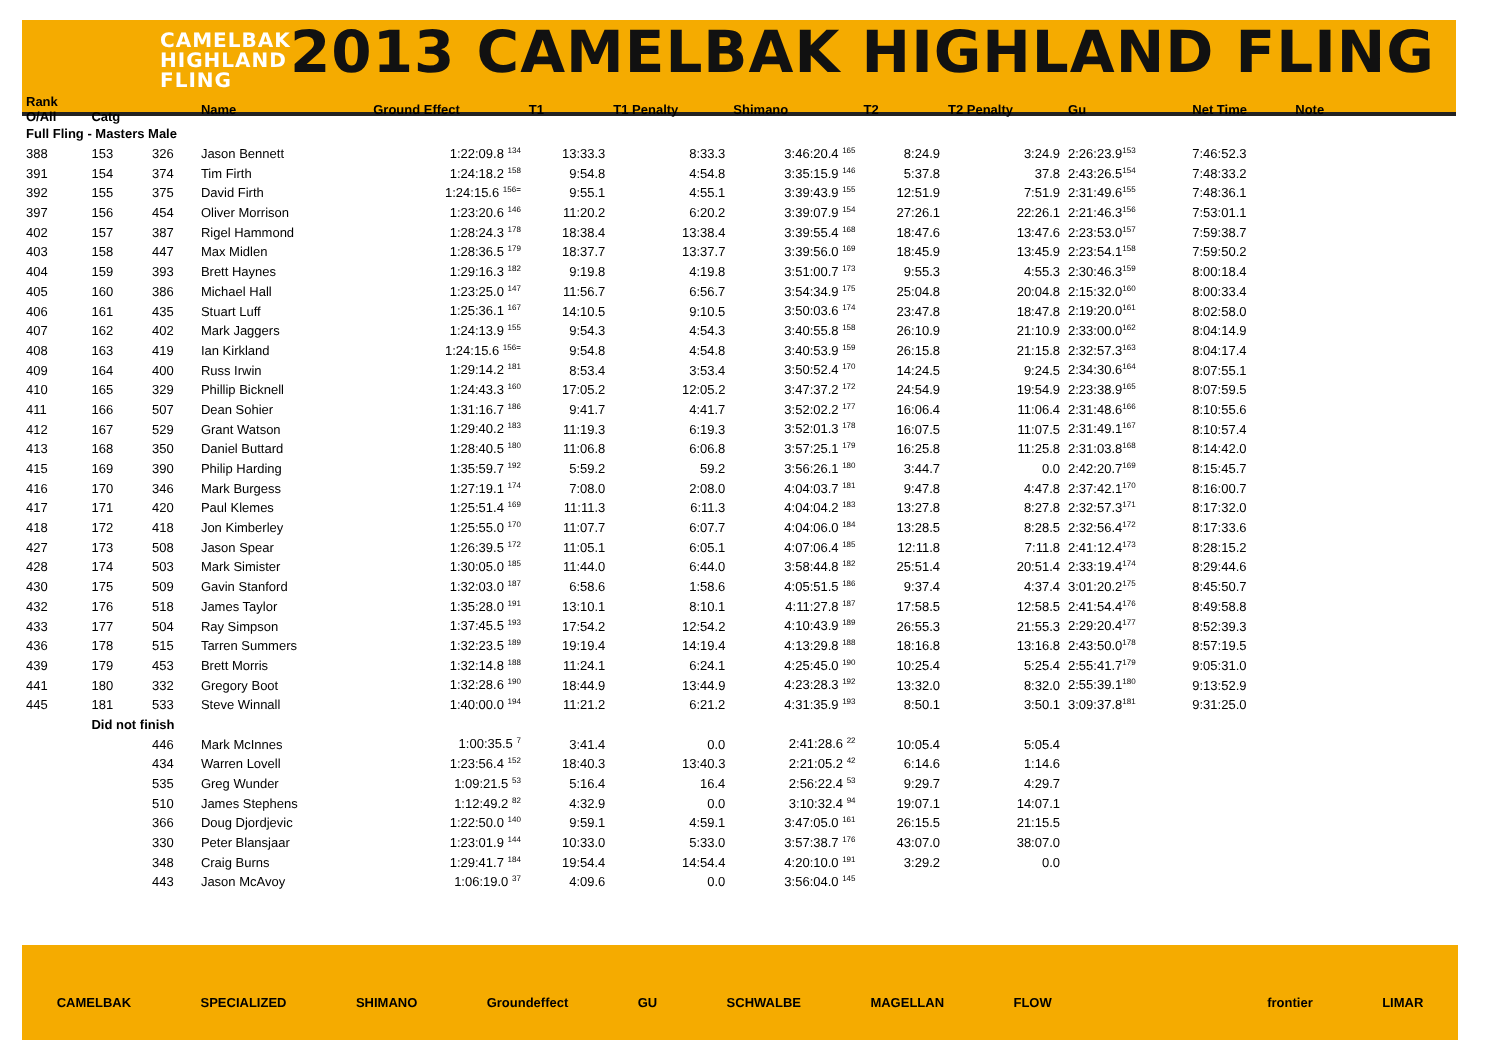CAMELBAK
HIGHLAND
FLING
2013 CAMELBAK HIGHLAND FLING
| Rank O/All | Catg | | Name | Ground Effect | T1 | T1 Penalty | Shimano | T2 | T2 Penalty | Gu | Net Time | Note |
| --- | --- | --- | --- | --- | --- | --- | --- | --- | --- | --- | --- | --- |
| Full Fling - Masters Male | | | | | | | | | | | | |
| 388 | 153 | 326 | Jason Bennett | 1:22:09.8 <sup>134</sup> | 13:33.3 | 8:33.3 | 3:46:20.4 <sup>165</sup> | 8:24.9 | 3:24.9 | 2:26:23.9<sup>153</sup> | 7:46:52.3 | |
| 391 | 154 | 374 | Tim Firth | 1:24:18.2 <sup>158</sup> | 9:54.8 | 4:54.8 | 3:35:15.9 <sup>146</sup> | 5:37.8 | 37.8 | 2:43:26.5<sup>154</sup> | 7:48:33.2 | |
| 392 | 155 | 375 | David Firth | 1:24:15.6 <sup>156=</sup> | 9:55.1 | 4:55.1 | 3:39:43.9 <sup>155</sup> | 12:51.9 | 7:51.9 | 2:31:49.6<sup>155</sup> | 7:48:36.1 | |
| 397 | 156 | 454 | Oliver Morrison | 1:23:20.6 <sup>146</sup> | 11:20.2 | 6:20.2 | 3:39:07.9 <sup>154</sup> | 27:26.1 | 22:26.1 | 2:21:46.3<sup>156</sup> | 7:53:01.1 | |
| 402 | 157 | 387 | Rigel Hammond | 1:28:24.3 <sup>178</sup> | 18:38.4 | 13:38.4 | 3:39:55.4 <sup>168</sup> | 18:47.6 | 13:47.6 | 2:23:53.0<sup>157</sup> | 7:59:38.7 | |
| 403 | 158 | 447 | Max Midlen | 1:28:36.5 <sup>179</sup> | 18:37.7 | 13:37.7 | 3:39:56.0 <sup>169</sup> | 18:45.9 | 13:45.9 | 2:23:54.1<sup>158</sup> | 7:59:50.2 | |
| 404 | 159 | 393 | Brett Haynes | 1:29:16.3 <sup>182</sup> | 9:19.8 | 4:19.8 | 3:51:00.7 <sup>173</sup> | 9:55.3 | 4:55.3 | 2:30:46.3<sup>159</sup> | 8:00:18.4 | |
| 405 | 160 | 386 | Michael Hall | 1:23:25.0 <sup>147</sup> | 11:56.7 | 6:56.7 | 3:54:34.9 <sup>175</sup> | 25:04.8 | 20:04.8 | 2:15:32.0<sup>160</sup> | 8:00:33.4 | |
| 406 | 161 | 435 | Stuart Luff | 1:25:36.1 <sup>167</sup> | 14:10.5 | 9:10.5 | 3:50:03.6 <sup>174</sup> | 23:47.8 | 18:47.8 | 2:19:20.0<sup>161</sup> | 8:02:58.0 | |
| 407 | 162 | 402 | Mark Jaggers | 1:24:13.9 <sup>155</sup> | 9:54.3 | 4:54.3 | 3:40:55.8 <sup>158</sup> | 26:10.9 | 21:10.9 | 2:33:00.0<sup>162</sup> | 8:04:14.9 | |
| 408 | 163 | 419 | Ian Kirkland | 1:24:15.6 <sup>156=</sup> | 9:54.8 | 4:54.8 | 3:40:53.9 <sup>159</sup> | 26:15.8 | 21:15.8 | 2:32:57.3<sup>163</sup> | 8:04:17.4 | |
| 409 | 164 | 400 | Russ Irwin | 1:29:14.2 <sup>181</sup> | 8:53.4 | 3:53.4 | 3:50:52.4 <sup>170</sup> | 14:24.5 | 9:24.5 | 2:34:30.6<sup>164</sup> | 8:07:55.1 | |
| 410 | 165 | 329 | Phillip Bicknell | 1:24:43.3 <sup>160</sup> | 17:05.2 | 12:05.2 | 3:47:37.2 <sup>172</sup> | 24:54.9 | 19:54.9 | 2:23:38.9<sup>165</sup> | 8:07:59.5 | |
| 411 | 166 | 507 | Dean Sohier | 1:31:16.7 <sup>186</sup> | 9:41.7 | 4:41.7 | 3:52:02.2 <sup>177</sup> | 16:06.4 | 11:06.4 | 2:31:48.6<sup>166</sup> | 8:10:55.6 | |
| 412 | 167 | 529 | Grant Watson | 1:29:40.2 <sup>183</sup> | 11:19.3 | 6:19.3 | 3:52:01.3 <sup>178</sup> | 16:07.5 | 11:07.5 | 2:31:49.1<sup>167</sup> | 8:10:57.4 | |
| 413 | 168 | 350 | Daniel Buttard | 1:28:40.5 <sup>180</sup> | 11:06.8 | 6:06.8 | 3:57:25.1 <sup>179</sup> | 16:25.8 | 11:25.8 | 2:31:03.8<sup>168</sup> | 8:14:42.0 | |
| 415 | 169 | 390 | Philip Harding | 1:35:59.7 <sup>192</sup> | 5:59.2 | 59.2 | 3:56:26.1 <sup>180</sup> | 3:44.7 | 0.0 | 2:42:20.7<sup>169</sup> | 8:15:45.7 | |
| 416 | 170 | 346 | Mark Burgess | 1:27:19.1 <sup>174</sup> | 7:08.0 | 2:08.0 | 4:04:03.7 <sup>181</sup> | 9:47.8 | 4:47.8 | 2:37:42.1<sup>170</sup> | 8:16:00.7 | |
| 417 | 171 | 420 | Paul Klemes | 1:25:51.4 <sup>169</sup> | 11:11.3 | 6:11.3 | 4:04:04.2 <sup>183</sup> | 13:27.8 | 8:27.8 | 2:32:57.3<sup>171</sup> | 8:17:32.0 | |
| 418 | 172 | 418 | Jon Kimberley | 1:25:55.0 <sup>170</sup> | 11:07.7 | 6:07.7 | 4:04:06.0 <sup>184</sup> | 13:28.5 | 8:28.5 | 2:32:56.4<sup>172</sup> | 8:17:33.6 | |
| 427 | 173 | 508 | Jason Spear | 1:26:39.5 <sup>172</sup> | 11:05.1 | 6:05.1 | 4:07:06.4 <sup>185</sup> | 12:11.8 | 7:11.8 | 2:41:12.4<sup>173</sup> | 8:28:15.2 | |
| 428 | 174 | 503 | Mark Simister | 1:30:05.0 <sup>185</sup> | 11:44.0 | 6:44.0 | 3:58:44.8 <sup>182</sup> | 25:51.4 | 20:51.4 | 2:33:19.4<sup>174</sup> | 8:29:44.6 | |
| 430 | 175 | 509 | Gavin Stanford | 1:32:03.0 <sup>187</sup> | 6:58.6 | 1:58.6 | 4:05:51.5 <sup>186</sup> | 9:37.4 | 4:37.4 | 3:01:20.2<sup>175</sup> | 8:45:50.7 | |
| 432 | 176 | 518 | James Taylor | 1:35:28.0 <sup>191</sup> | 13:10.1 | 8:10.1 | 4:11:27.8 <sup>187</sup> | 17:58.5 | 12:58.5 | 2:41:54.4<sup>176</sup> | 8:49:58.8 | |
| 433 | 177 | 504 | Ray Simpson | 1:37:45.5 <sup>193</sup> | 17:54.2 | 12:54.2 | 4:10:43.9 <sup>189</sup> | 26:55.3 | 21:55.3 | 2:29:20.4<sup>177</sup> | 8:52:39.3 | |
| 436 | 178 | 515 | Tarren Summers | 1:32:23.5 <sup>189</sup> | 19:19.4 | 14:19.4 | 4:13:29.8 <sup>188</sup> | 18:16.8 | 13:16.8 | 2:43:50.0<sup>178</sup> | 8:57:19.5 | |
| 439 | 179 | 453 | Brett Morris | 1:32:14.8 <sup>188</sup> | 11:24.1 | 6:24.1 | 4:25:45.0 <sup>190</sup> | 10:25.4 | 5:25.4 | 2:55:41.7<sup>179</sup> | 9:05:31.0 | |
| 441 | 180 | 332 | Gregory Boot | 1:32:28.6 <sup>190</sup> | 18:44.9 | 13:44.9 | 4:23:28.3 <sup>192</sup> | 13:32.0 | 8:32.0 | 2:55:39.1<sup>180</sup> | 9:13:52.9 | |
| 445 | 181 | 533 | Steve Winnall | 1:40:00.0 <sup>194</sup> | 11:21.2 | 6:21.2 | 4:31:35.9 <sup>193</sup> | 8:50.1 | 3:50.1 | 3:09:37.8<sup>181</sup> | 9:31:25.0 | |
| | Did not finish | | | | | | | | | | | |
| | | 446 | Mark McInnes | 1:00:35.5 <sup>7</sup> | 3:41.4 | 0.0 | 2:41:28.6 <sup>22</sup> | 10:05.4 | 5:05.4 | | | |
| | | 434 | Warren Lovell | 1:23:56.4 <sup>152</sup> | 18:40.3 | 13:40.3 | 2:21:05.2 <sup>42</sup> | 6:14.6 | 1:14.6 | | | |
| | | 535 | Greg Wunder | 1:09:21.5 <sup>53</sup> | 5:16.4 | 16.4 | 2:56:22.4 <sup>53</sup> | 9:29.7 | 4:29.7 | | | |
| | | 510 | James Stephens | 1:12:49.2 <sup>82</sup> | 4:32.9 | 0.0 | 3:10:32.4 <sup>94</sup> | 19:07.1 | 14:07.1 | | | |
| | | 366 | Doug Djordjevic | 1:22:50.0 <sup>140</sup> | 9:59.1 | 4:59.1 | 3:47:05.0 <sup>161</sup> | 26:15.5 | 21:15.5 | | | |
| | | 330 | Peter Blansjaar | 1:23:01.9 <sup>144</sup> | 10:33.0 | 5:33.0 | 3:57:38.7 <sup>176</sup> | 43:07.0 | 38:07.0 | | | |
| | | 348 | Craig Burns | 1:29:41.7 <sup>184</sup> | 19:54.4 | 14:54.4 | 4:20:10.0 <sup>191</sup> | 3:29.2 | 0.0 | | | |
| | | 443 | Jason McAvoy | 1:06:19.0 <sup>37</sup> | 4:09.6 | 0.0 | 3:56:04.0 <sup>145</sup> | | | | | |
CAMELBAK SPECIALIZED SHIMANO Groundeffect GU SCHWALBE MAGELLAN FLOW frontier LIMAR